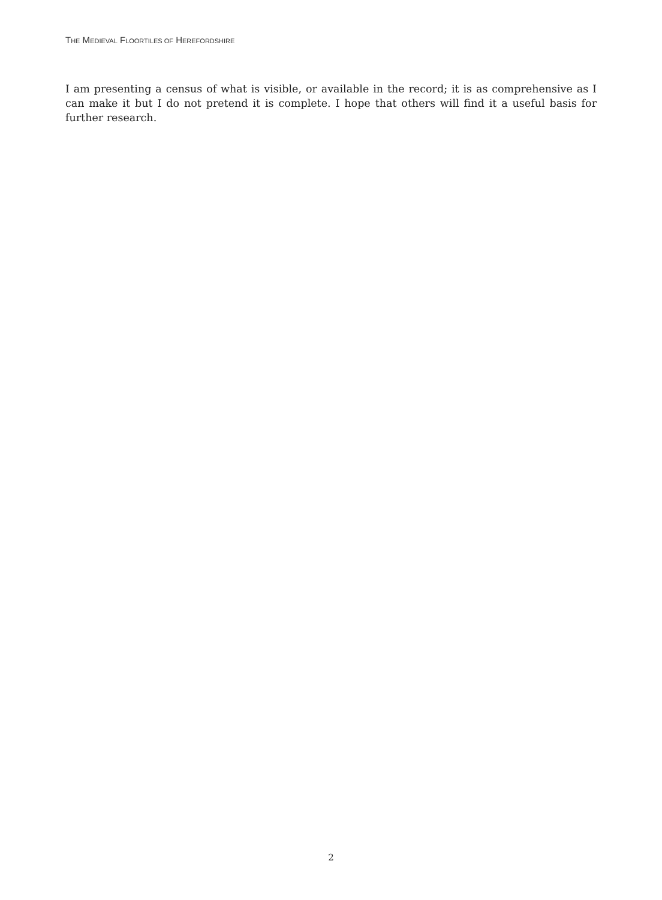THE MEDIEVAL FLOORTILES OF HEREFORDSHIRE
I am presenting a census of what is visible, or available in the record; it is as comprehensive as I can make it but I do not pretend it is complete. I hope that others will find it a useful basis for further research.
2